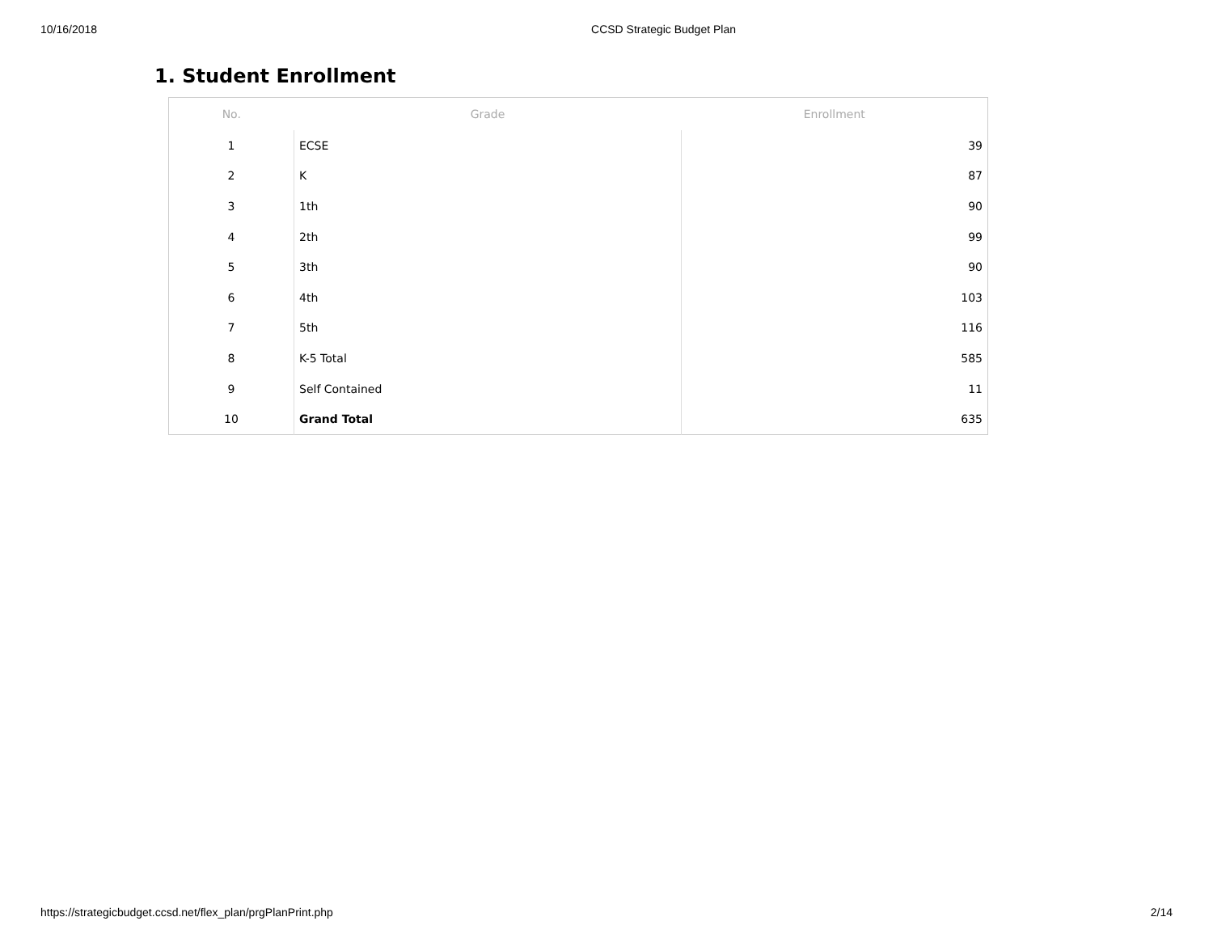10/16/2018 CCSD Strategic Budget Plan
1. Student Enrollment
| No. | Grade | Enrollment |
| --- | --- | --- |
| 1 | ECSE | 39 |
| 2 | K | 87 |
| 3 | 1th | 90 |
| 4 | 2th | 99 |
| 5 | 3th | 90 |
| 6 | 4th | 103 |
| 7 | 5th | 116 |
| 8 | K-5 Total | 585 |
| 9 | Self Contained | 11 |
| 10 | Grand Total | 635 |
https://strategicbudget.ccsd.net/flex_plan/prgPlanPrint.php 2/14